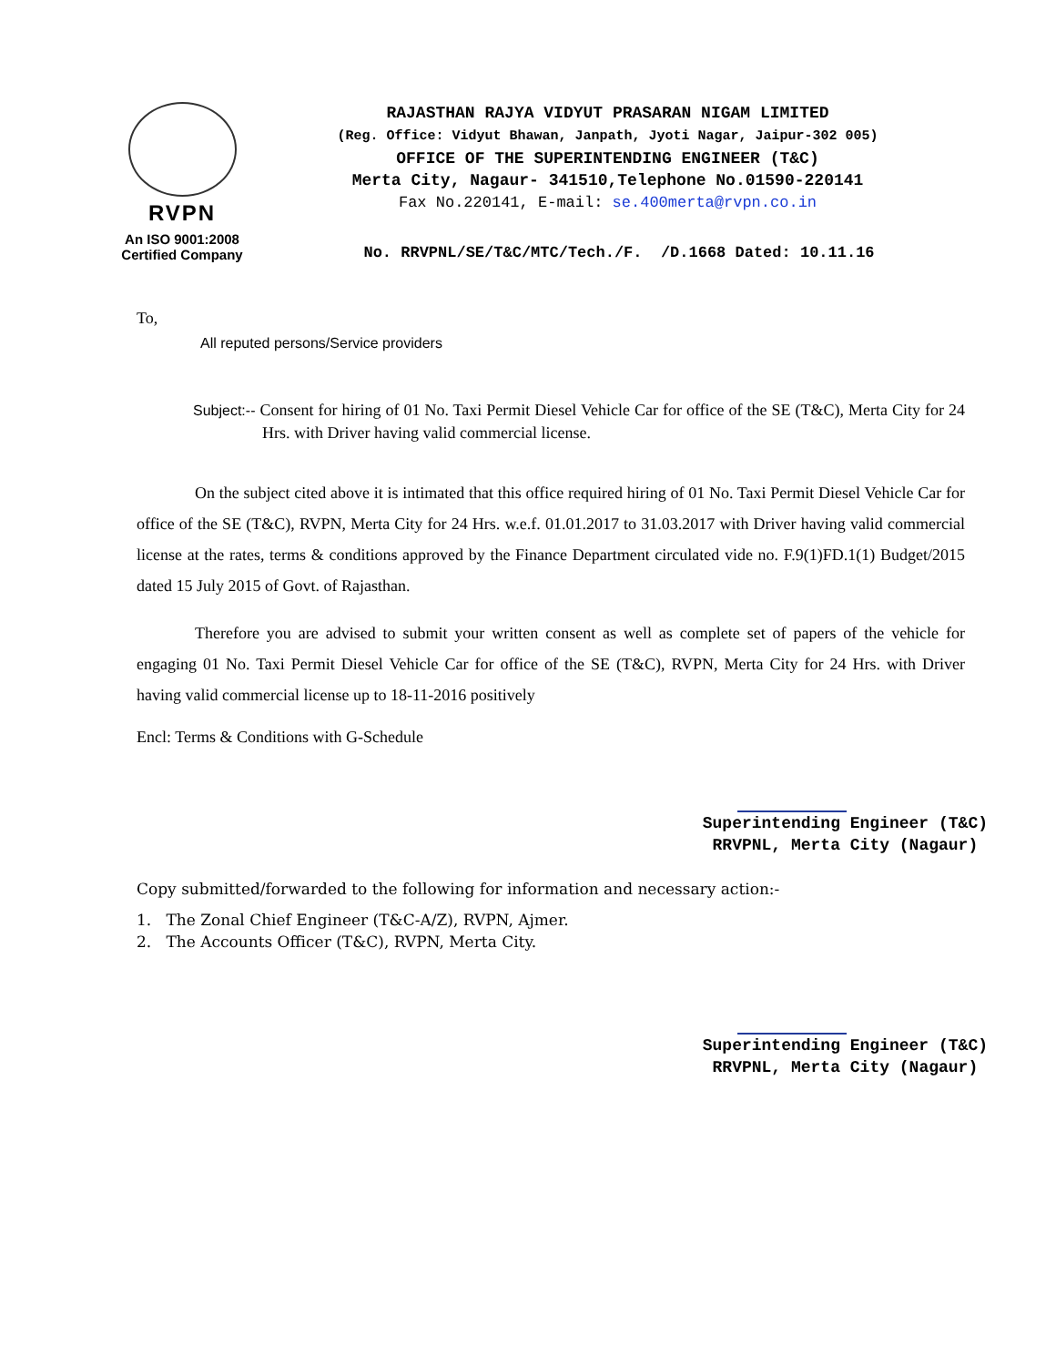RVPN
An ISO 9001:2008
Certified Company
RAJASTHAN RAJYA VIDYUT PRASARAN NIGAM LIMITED
(Reg. Office: Vidyut Bhawan, Janpath, Jyoti Nagar, Jaipur-302 005)
OFFICE OF THE SUPERINTENDING ENGINEER (T&C)
Merta City, Nagaur- 341510,Telephone No.01590-220141
Fax No.220141, E-mail: se.400merta@rvpn.co.in
No. RRVPNL/SE/T&C/MTC/Tech./F. /D.1668 Dated: 10.11.16
To,
All reputed persons/Service providers
Subject:-- Consent for hiring of 01 No. Taxi Permit Diesel Vehicle Car for office of the SE (T&C), Merta City for 24 Hrs. with Driver having valid commercial license.
On the subject cited above it is intimated that this office required hiring of 01 No. Taxi Permit Diesel Vehicle Car for office of the SE (T&C), RVPN, Merta City for 24 Hrs. w.e.f. 01.01.2017 to 31.03.2017 with Driver having valid commercial license at the rates, terms & conditions approved by the Finance Department circulated vide no. F.9(1)FD.1(1) Budget/2015 dated 15 July 2015 of Govt. of Rajasthan.
Therefore you are advised to submit your written consent as well as complete set of papers of the vehicle for engaging 01 No. Taxi Permit Diesel Vehicle Car for office of the SE (T&C), RVPN, Merta City for 24 Hrs. with Driver having valid commercial license up to 18-11-2016 positively
Encl: Terms & Conditions with G-Schedule
Superintending Engineer (T&C)
RRVPNL, Merta City (Nagaur)
Copy submitted/forwarded to the following for information and necessary action:-
1. The Zonal Chief Engineer (T&C-A/Z), RVPN, Ajmer.
2. The Accounts Officer (T&C), RVPN, Merta City.
Superintending Engineer (T&C)
RRVPNL, Merta City (Nagaur)